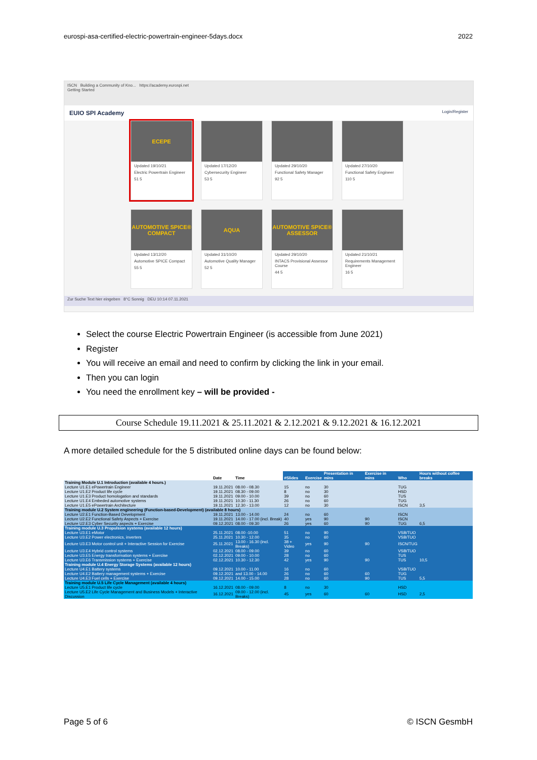eurospi-asa-certified-electric-powertrain-engineer-5days.docx 2022
ISCN Building a Community of Kno... https://academy.eurospi.net
Getting Started
EUIO SPI Academy Login/Register
ECEPE
Updated 19/10/21
Electric Powertrain Engineer
51 5
Updated 17/12/20
Cybersecurity Engineer
53 5
Updated 29/10/20
Functional Safety Manager
92 5
Updated 27/10/20
Functional Safety Engineer
110 5
AUTOMOTIVE SPICE® COMPACT
Updated 13/12/20
Automotive SPICE Compact
55 5
AQUA
Updated 31/10/20
Automotive Quality Manager
52 5
AUTOMOTIVE SPICE® ASSESSOR
Updated 29/10/20
INTACS Provisional Assessor Course
44 5
Updated 21/10/21
Requirements Management Engineer
16 5
Zur Suche Text hier eingeben 8°C Sonnig DEU 10:14 07.11.2021
Select the course Electric Powertrain Engineer (is accessible from June 2021)
Register
You will receive an email and need to confirm by clicking the link in your email.
Then you can login
You need the enrollment key – will be provided -
Course Schedule 19.11.2021 & 25.11.2021 & 2.12.2021 & 9.12.2021 & 16.12.2021
A more detailed schedule for the 5 distributed online days can be found below:
| | Date | Time | #Slides | Exercise | Presentation in mins | Exercise in mins | Who | Hours without coffee breaks |
| --- | --- | --- | --- | --- | --- | --- | --- | --- |
| Training Module U.1 Introduction (available 4 hours.) | | | | | | | | |
| Lecture U1.E1 ePowertrain Engineer | 19.11.2021 | 08.00 - 08.30 | 15 | no | 30 | | TUG | |
| Lecture U1.E2 Product life cycle | 19.11.2021 | 08.30 - 09.00 | 8 | no | 30 | | HSD | |
| Lecture U1.E3 Product homologation and standards | 19.11.2021 | 09.00 - 10.00 | 39 | no | 60 | | TUS | |
| Lecture U1.E4 Embeded automotive systems | 19.11.2021 | 10.30 - 11.30 | 26 | no | 60 | | TUG | |
| Lecture U1.E5 ePowertrain Architecture | 19.11.2021 | 12.30 - 13.00 | 12 | no | 30 | | ISCN | 3,5 |
| Training module U.2 System engineering (Function-based-Development) (available 8 hours) | | | | | | | | |
| Lecture U2.E1 Function-Based Development | 19.11.2021 | 13.00 - 14.00 | 24 | no | 60 | | ISCN | |
| Lecture U2.E2 Functional Safety Aspects + Exercise | 19.11.2021 | 14.00 - 17.00 (incl. Break) | 40 | yes | 90 | 90 | ISCN | |
| Lecture U2.E3 Cyber Security aspects + Exercise | 09.12.2021 | 08.00 - 09.30 | 26 | yes | 60 | 90 | TUG | 6,5 |
| Training module U.3 Propulsion systems (available 12 hours) | | | | | | | | |
| Lecture U3.E1 eMotor | 25.11.2021 | 08.00 -10.00 | 51 | no | 90 | | VSB/TUO | |
| Lecture U3.E2 Power electronics, inverters | 25.11.2021 | 10.30 - 12.00 | 35 | no | 60 | | VSB/TUO | |
| Lecture U3.E3 Motor control unit + Interactive Session for Exercise | 25.11.2021 | 13.00 - 16.30 (incl. Breaks) | 38 + Video | yes | 90 | 90 | ISCN/TUG | |
| Lecture U3.E4 Hybrid control systems | 02.12.2021 | 08.00 - 09.00 | 39 | no | 60 | | VSB/TUO | |
| Lecture U3.E5 Energy transformation systems + Exercise | 02.12.2021 | 09.00 - 10.00 | 28 | no | 60 | | TUS | |
| Lecture U3.E6 Transmission systems + Exercise | 02.12.2021 | 10.30 - 12.30 | 42 | yes | 90 | 90 | TUS | 10,5 |
| Training module U.4 Energy Storage Systems (available 12 hours) | | | | | | | | |
| Lecture U4.E1 Battery systems | 09.12.2021 | 10.00 - 11.00 | 16 | no | 60 | | VSB/TUO | |
| Lecture U4.E2 Battery management systems + Exercise | 09.12.2021 | and 13.00 - 14.00 | 26 | no | 60 | 60 | TUG | |
| Lecture U4.E3 Fuel cells + Exercise | 09.12.2021 | 14.00 - 15.00 | 28 | no | 60 | 90 | TUS | 5,5 |
| Training module U.5 Life Cycle Management (available 4 hours) | | | | | | | | |
| Lecture U5.E1 Product life cycle | 16.12.2021 | 08.00 - 09.00 | 8 | no | 30 | | HSD | |
| Lecture U5.E2 Life Cycle Management and Business Models + Interactive Discussion | 16.12.2021 | 09.00 - 12.00 (incl. Breaks) | 45 | yes | 60 | 60 | HSD | 2,5 |
Page 5 of 6 © ISCN GesmbH